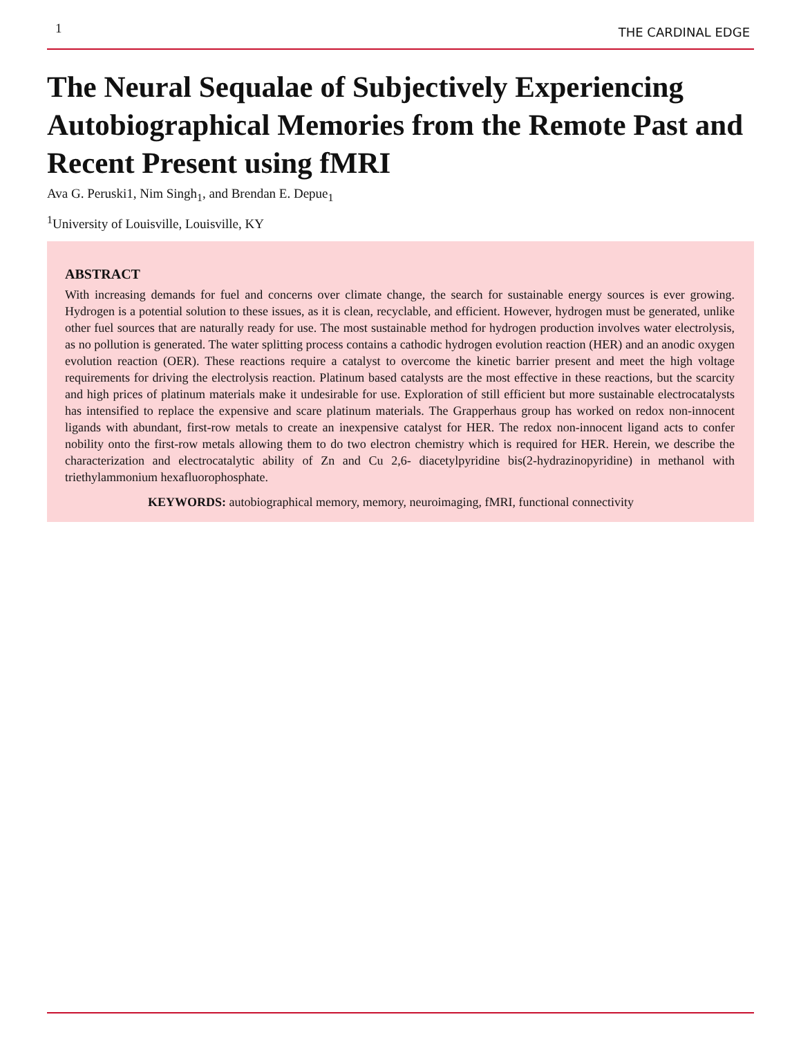1 THE CARDINAL EDGE
The Neural Sequalae of Subjectively Experiencing Autobiographical Memories from the Remote Past and Recent Present using fMRI
Ava G. Peruski1, Nim Singh<sub>1</sub>, and Brendan E. Depue<sub>1</sub>
<sup>1</sup> University of Louisville, Louisville, KY
ABSTRACT
With increasing demands for fuel and concerns over climate change, the search for sustainable energy sources is ever growing. Hydrogen is a potential solution to these issues, as it is clean, recyclable, and efficient. However, hydrogen must be generated, unlike other fuel sources that are naturally ready for use. The most sustainable method for hydrogen production involves water electrolysis, as no pollution is generated. The water splitting process contains a cathodic hydrogen evolution reaction (HER) and an anodic oxygen evolution reaction (OER). These reactions require a catalyst to overcome the kinetic barrier present and meet the high voltage requirements for driving the electrolysis reaction. Platinum based catalysts are the most effective in these reactions, but the scarcity and high prices of platinum materials make it undesirable for use. Exploration of still efficient but more sustainable electrocatalysts has intensified to replace the expensive and scare platinum materials. The Grapperhaus group has worked on redox non-innocent ligands with abundant, first-row metals to create an inexpensive catalyst for HER. The redox non-innocent ligand acts to confer nobility onto the first-row metals allowing them to do two electron chemistry which is required for HER. Herein, we describe the characterization and electrocatalytic ability of Zn and Cu 2,6- diacetylpyridine bis(2-hydrazinopyridine) in methanol with triethylammonium hexafluorophosphate.
KEYWORDS: autobiographical memory, memory, neuroimaging, fMRI, functional connectivity